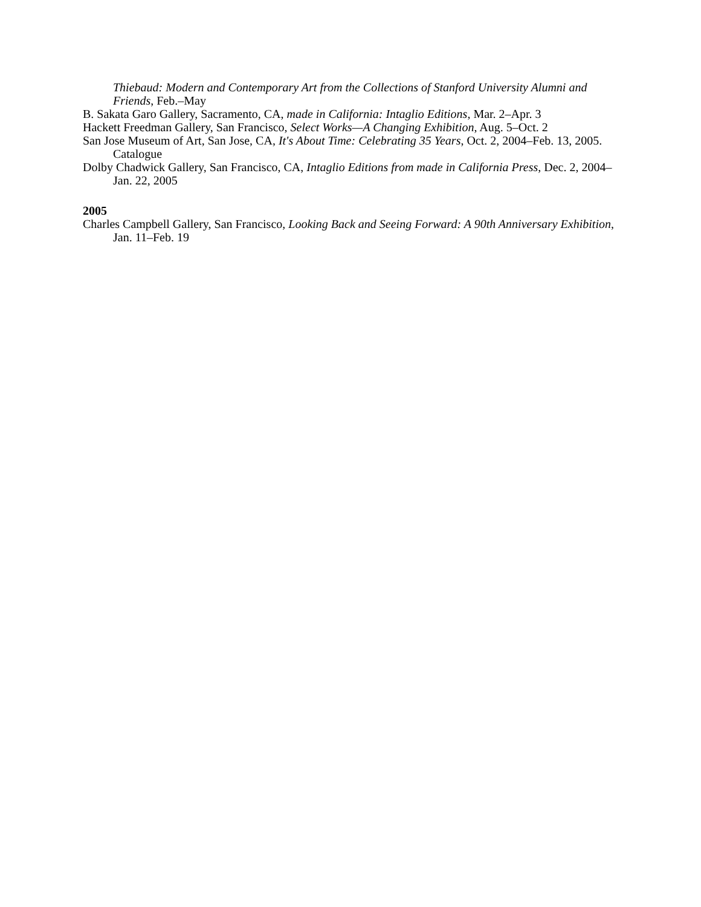Thiebaud: Modern and Contemporary Art from the Collections of Stanford University Alumni and Friends, Feb.–May
B. Sakata Garo Gallery, Sacramento, CA, made in California: Intaglio Editions, Mar. 2–Apr. 3
Hackett Freedman Gallery, San Francisco, Select Works—A Changing Exhibition, Aug. 5–Oct. 2
San Jose Museum of Art, San Jose, CA, It's About Time: Celebrating 35 Years, Oct. 2, 2004–Feb. 13, 2005. Catalogue
Dolby Chadwick Gallery, San Francisco, CA, Intaglio Editions from made in California Press, Dec. 2, 2004–Jan. 22, 2005
2005
Charles Campbell Gallery, San Francisco, Looking Back and Seeing Forward: A 90th Anniversary Exhibition, Jan. 11–Feb. 19